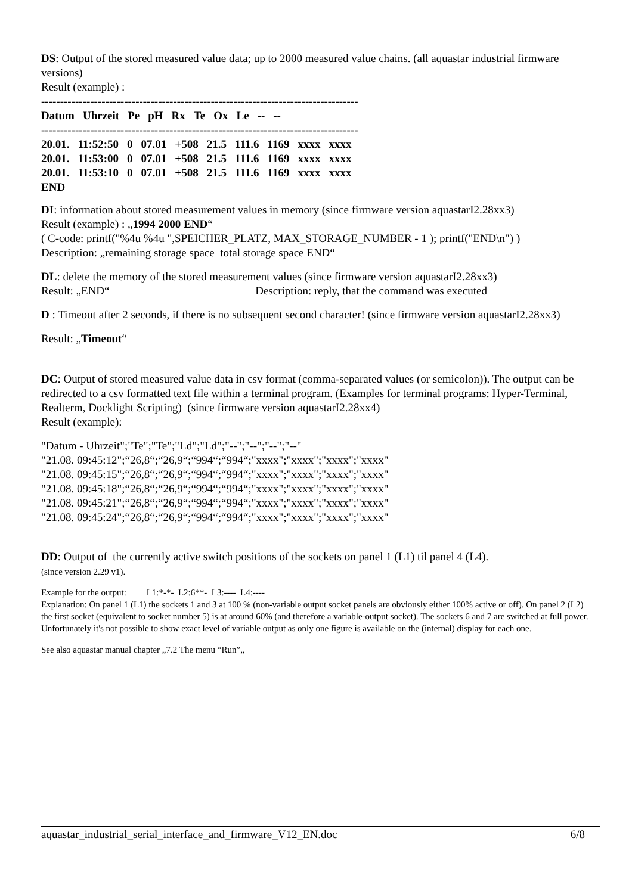DS: Output of the stored measured value data; up to 2000 measured value chains. (all aquastar industrial firmware versions)
Result (example) :
------------------------------------------------------------------------------------
| Datum | Uhrzeit | Pe | pH | Rx | Te | Ox | Le | -- | -- |
| --- | --- | --- | --- | --- | --- | --- | --- | --- | --- |
------------------------------------------------------------------------------------
| 20.01. | 11:52:50 | 0 | 07.01 | +508 | 21.5 | 111.6 | 1169 | xxxx | xxxx |
| 20.01. | 11:53:00 | 0 | 07.01 | +508 | 21.5 | 111.6 | 1169 | xxxx | xxxx |
| 20.01. | 11:53:10 | 0 | 07.01 | +508 | 21.5 | 111.6 | 1169 | xxxx | xxxx |
| END | | | | | | | | | |
DI: information about stored measurement values in memory (since firmware version aquastarI2.28xx3)
Result (example) : „1994 2000 END“
( C-code: printf("%4u %4u ",SPEICHER_PLATZ, MAX_STORAGE_NUMBER - 1 ); printf("END\n") )
Description: „remaining storage space total storage space END“
DL: delete the memory of the stored measurement values (since firmware version aquastarI2.28xx3)
Result: „END“ Description: reply, that the command was executed
D : Timeout after 2 seconds, if there is no subsequent second character! (since firmware version aquastarI2.28xx3)
Result: „Timeout“
DC: Output of stored measured value data in csv format (comma-separated values (or semicolon)). The output can be redirected to a csv formatted text file within a terminal program. (Examples for terminal programs: Hyper-Terminal, Realterm, Docklight Scripting) (since firmware version aquastarI2.28xx4)
Result (example):
"Datum - Uhrzeit";"Te";"Te";"Ld";"Ld";"--";"--";"--";"--"
"21.08. 09:45:12";“26,8“;“26,9“;“994“;“994“;"xxxx";"xxxx";"xxxx";"xxxx"
"21.08. 09:45:15";“26,8“;“26,9“;“994“;“994“;"xxxx";"xxxx";"xxxx";"xxxx"
"21.08. 09:45:18";“26,8“;“26,9“;“994“;“994“;"xxxx";"xxxx";"xxxx";"xxxx"
"21.08. 09:45:21";“26,8“;“26,9“;“994“;“994“;"xxxx";"xxxx";"xxxx";"xxxx"
"21.08. 09:45:24";“26,8“;“26,9“;“994“;“994“;"xxxx";"xxxx";"xxxx";"xxxx"
DD: Output of the currently active switch positions of the sockets on panel 1 (L1) til panel 4 (L4).
(since version 2.29 v1).
Example for the output: L1:*-*- L2:6**- L3:---- L4:----
Explanation: On panel 1 (L1) the sockets 1 and 3 at 100 % (non-variable output socket panels are obviously either 100% active or off). On panel 2 (L2) the first socket (equivalent to socket number 5) is at around 60% (and therefore a variable-output socket). The sockets 6 and 7 are switched at full power. Unfortunately it's not possible to show exact level of variable output as only one figure is available on the (internal) display for each one.
See also aquastar manual chapter „7.2 The menu “Run”„
aquastar_industrial_serial_interface_and_firmware_V12_EN.doc 6/8